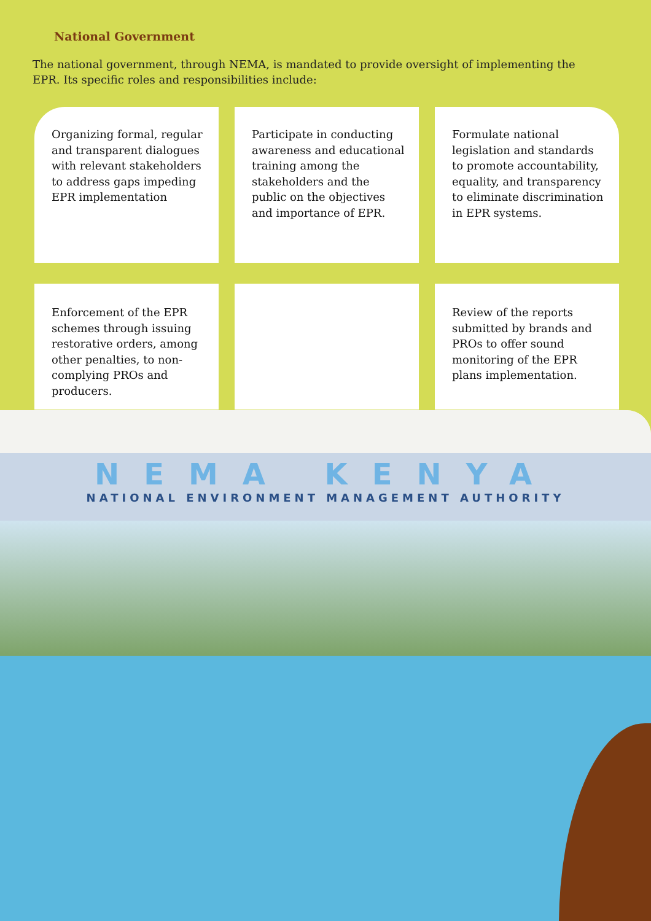National Government
The national government, through NEMA, is mandated to provide oversight of implementing the EPR. Its specific roles and responsibilities include:
Organizing formal, regular and transparent dialogues with relevant stakeholders to address gaps impeding EPR implementation
Participate in conducting awareness and educational training among the stakeholders and the public on the objectives and importance of EPR.
Formulate national legislation and standards to promote accountability, equality, and transparency to eliminate discrimination in EPR systems.
Enforcement of the EPR schemes through issuing restorative orders, among other penalties, to non- complying PROs and producers.
Review of the reports submitted by brands and PROs to offer sound monitoring of the EPR plans implementation.
NEMA KENYA
NATIONAL ENVIRONMENT MANAGEMENT AUTHORITY